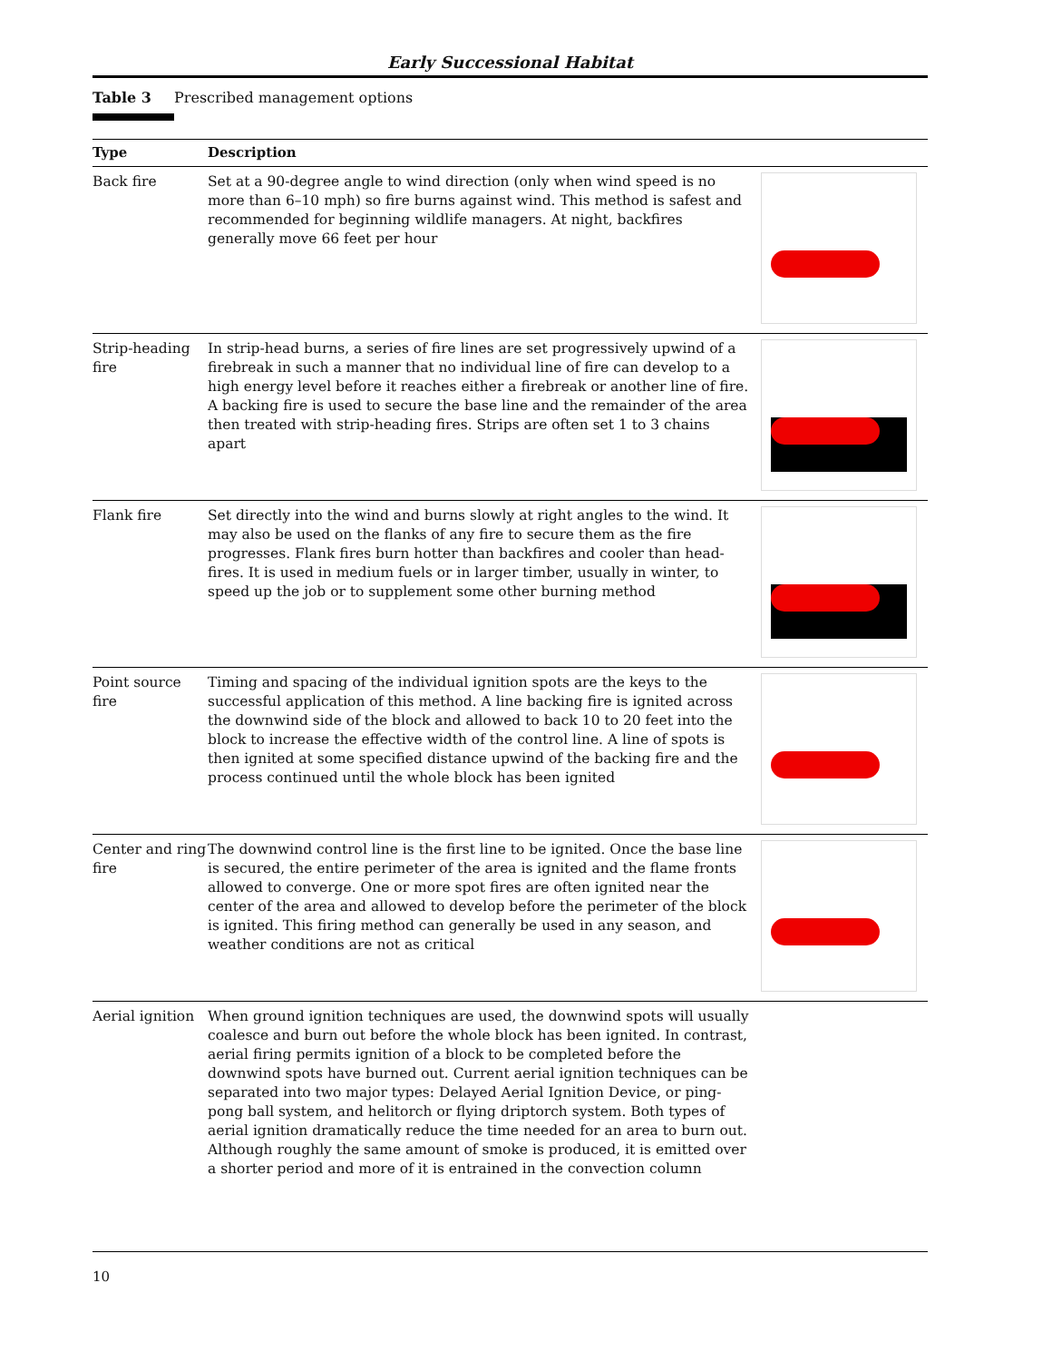Early Successional Habitat
Table 3 Prescribed management options
| Type | Description | |
| --- | --- | --- |
| Back fire | Set at a 90-degree angle to wind direction (only when wind speed is no more than 6–10 mph) so fire burns against wind. This method is safest and recommended for beginning wildlife managers. At night, backfires generally move 66 feet per hour | |
| Strip-heading fire | In strip-head burns, a series of fire lines are set progressively upwind of a firebreak in such a manner that no individual line of fire can develop to a high energy level before it reaches either a firebreak or another line of fire. A backing fire is used to secure the base line and the remainder of the area then treated with strip-heading fires. Strips are often set 1 to 3 chains apart | |
| Flank fire | Set directly into the wind and burns slowly at right angles to the wind. It may also be used on the flanks of any fire to secure them as the fire progresses. Flank fires burn hotter than backfires and cooler than head-fires. It is used in medium fuels or in larger timber, usually in winter, to speed up the job or to supplement some other burning method | |
| Point source fire | Timing and spacing of the individual ignition spots are the keys to the successful application of this method. A line backing fire is ignited across the downwind side of the block and allowed to back 10 to 20 feet into the block to increase the effective width of the control line. A line of spots is then ignited at some specified distance upwind of the backing fire and the process continued until the whole block has been ignited | |
| Center and ring fire | The downwind control line is the first line to be ignited. Once the base line is secured, the entire perimeter of the area is ignited and the flame fronts allowed to converge. One or more spot fires are often ignited near the center of the area and allowed to develop before the perimeter of the block is ignited. This firing method can generally be used in any season, and weather conditions are not as critical | |
| Aerial ignition | When ground ignition techniques are used, the downwind spots will usually coalesce and burn out before the whole block has been ignited. In contrast, aerial firing permits ignition of a block to be completed before the downwind spots have burned out. Current aerial ignition techniques can be separated into two major types: Delayed Aerial Ignition Device, or ping-pong ball system, and helitorch or flying driptorch system. Both types of aerial ignition dramatically reduce the time needed for an area to burn out. Although roughly the same amount of smoke is produced, it is emitted over a shorter period and more of it is entrained in the convection column | |
10